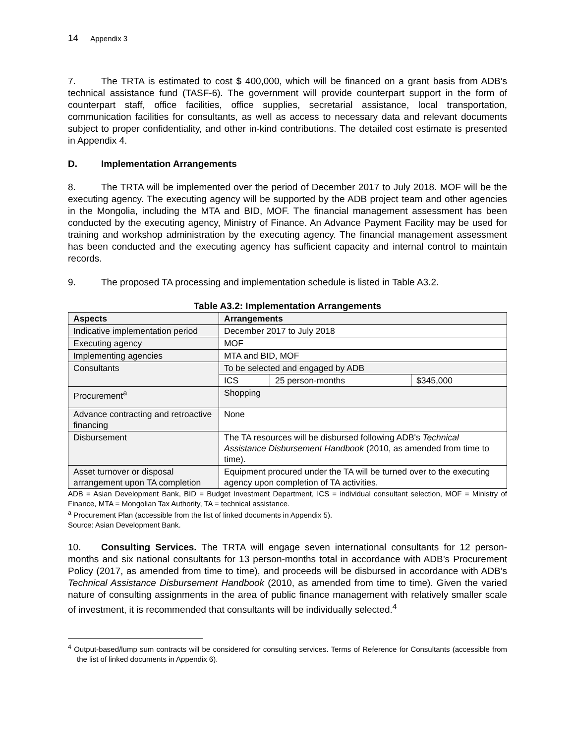14 Appendix 3
7. The TRTA is estimated to cost $ 400,000, which will be financed on a grant basis from ADB’s technical assistance fund (TASF-6). The government will provide counterpart support in the form of counterpart staff, office facilities, office supplies, secretarial assistance, local transportation, communication facilities for consultants, as well as access to necessary data and relevant documents subject to proper confidentiality, and other in-kind contributions. The detailed cost estimate is presented in Appendix 4.
D. Implementation Arrangements
8. The TRTA will be implemented over the period of December 2017 to July 2018. MOF will be the executing agency. The executing agency will be supported by the ADB project team and other agencies in the Mongolia, including the MTA and BID, MOF. The financial management assessment has been conducted by the executing agency, Ministry of Finance. An Advance Payment Facility may be used for training and workshop administration by the executing agency. The financial management assessment has been conducted and the executing agency has sufficient capacity and internal control to maintain records.
9. The proposed TA processing and implementation schedule is listed in Table A3.2.
Table A3.2: Implementation Arrangements
| Aspects | Arrangements | | |
| --- | --- | --- | --- |
| Indicative implementation period | December 2017 to July 2018 | | |
| Executing agency | MOF | | |
| Implementing agencies | MTA and BID, MOF | | |
| Consultants | To be selected and engaged by ADB | | |
| | ICS | 25 person-months | $345,000 |
| Procurement<sup>a</sup> | Shopping | | |
| Advance contracting and retroactive financing | None | | |
| Disbursement | The TA resources will be disbursed following ADB's Technical Assistance Disbursement Handbook (2010, as amended from time to time). | | |
| Asset turnover or disposal arrangement upon TA completion | Equipment procured under the TA will be turned over to the executing agency upon completion of TA activities. | | |
ADB = Asian Development Bank, BID = Budget Investment Department, ICS = individual consultant selection, MOF = Ministry of Finance, MTA = Mongolian Tax Authority, TA = technical assistance.
<sup>a</sup> Procurement Plan (accessible from the list of linked documents in Appendix 5).
Source: Asian Development Bank.
10. Consulting Services. The TRTA will engage seven international consultants for 12 person-months and six national consultants for 13 person-months total in accordance with ADB’s Procurement Policy (2017, as amended from time to time), and proceeds will be disbursed in accordance with ADB’s Technical Assistance Disbursement Handbook (2010, as amended from time to time). Given the varied nature of consulting assignments in the area of public finance management with relatively smaller scale of investment, it is recommended that consultants will be individually selected.<sup>4</sup>
<sup>4</sup> Output-based/lump sum contracts will be considered for consulting services. Terms of Reference for Consultants (accessible from the list of linked documents in Appendix 6).